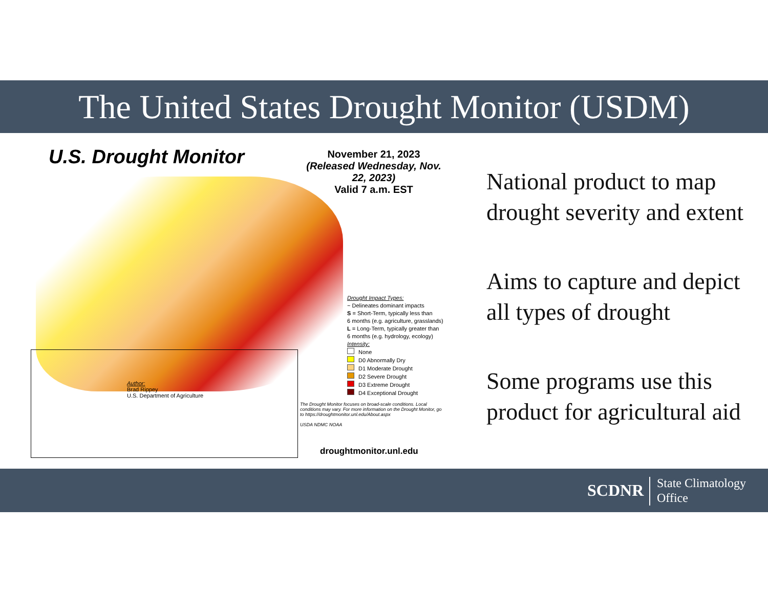The United States Drought Monitor (USDM)
U.S. Drought Monitor
November 21, 2023
(Released Wednesday, Nov. 22, 2023)
Valid 7 a.m. EST
Drought Impact Types:
~ Delineates dominant impacts
S = Short-Term, typically less than
6 months (e.g. agriculture, grasslands)
L = Long-Term, typically greater than
6 months (e.g. hydrology, ecology)
Intensity:
None
D0 Abnormally Dry
D1 Moderate Drought
D2 Severe Drought
D3 Extreme Drought
D4 Exceptional Drought
Author:
Brad Rippey
U.S. Department of Agriculture
The Drought Monitor focuses on broad-scale conditions. Local conditions may vary. For more information on the Drought Monitor, go to https://droughtmonitor.unl.edu/About.aspx
USDA NDMC NOAA
droughtmonitor.unl.edu
National product to map drought severity and extent
Aims to capture and depict all types of drought
Some programs use this product for agricultural aid
SCDNR
State Climatology
Office